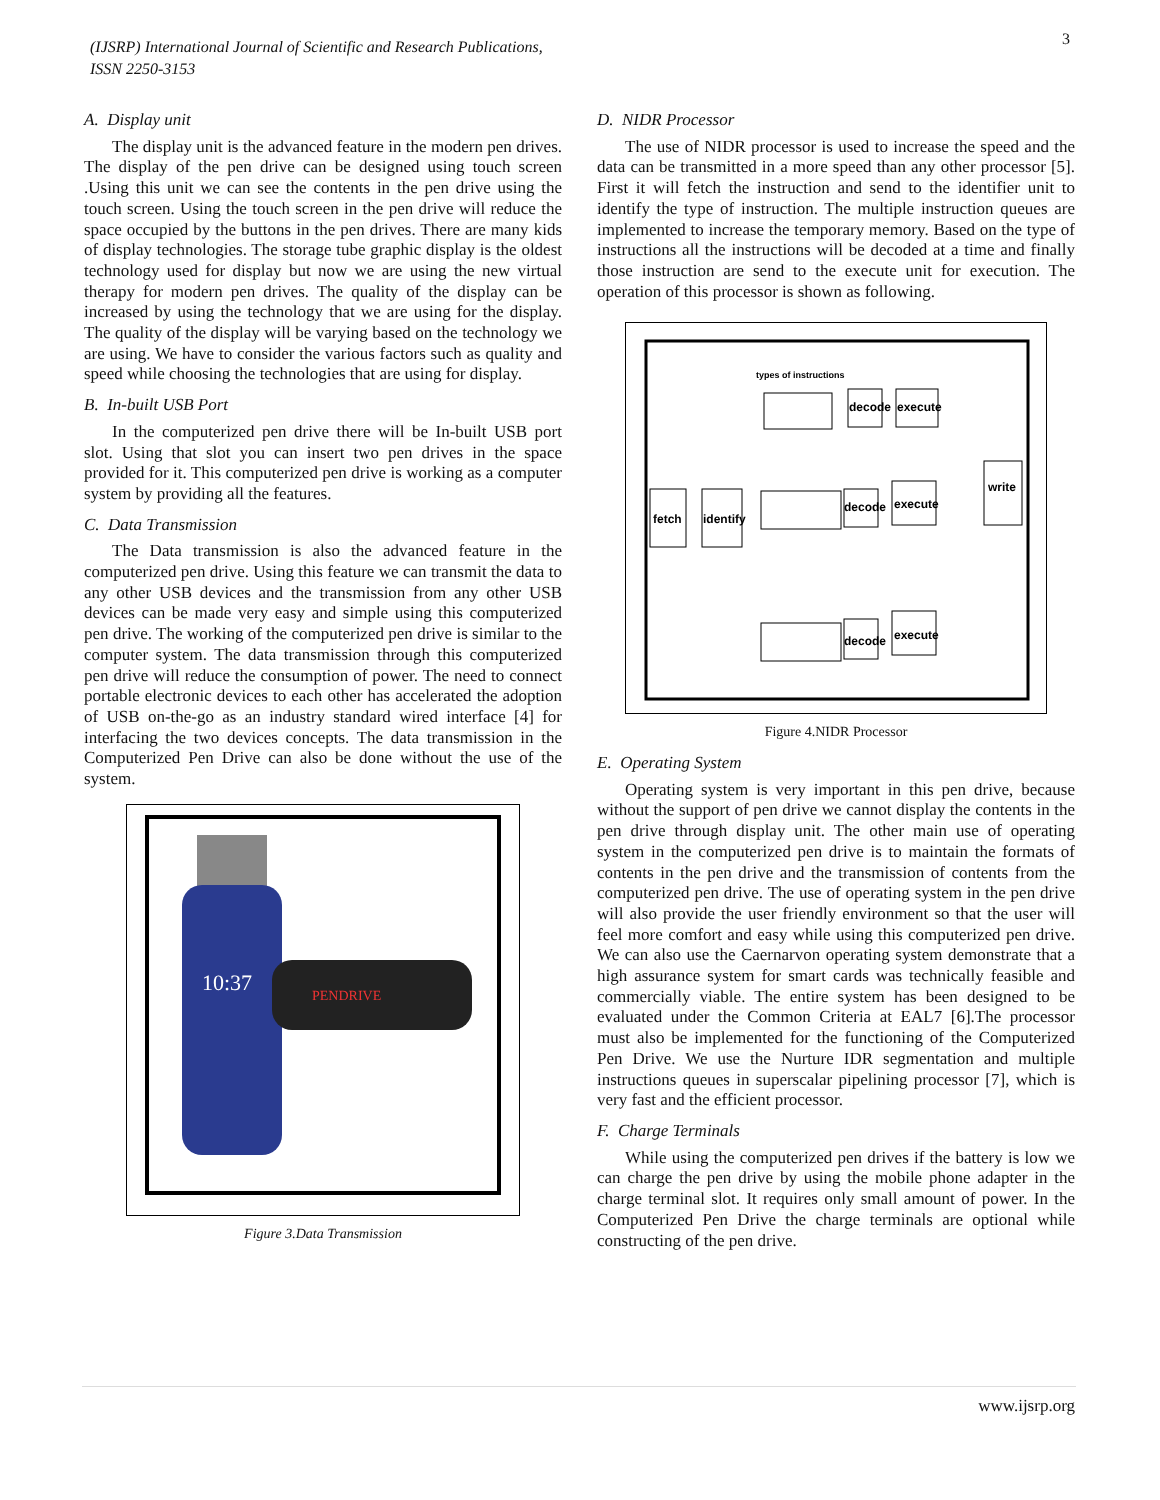(IJSRP) International Journal of Scientific and Research Publications,
ISSN 2250-3153
3
A. Display unit
The display unit is the advanced feature in the modern pen drives. The display of the pen drive can be designed using touch screen .Using this unit we can see the contents in the pen drive using the touch screen. Using the touch screen in the pen drive will reduce the space occupied by the buttons in the pen drives. There are many kids of display technologies. The storage tube graphic display is the oldest technology used for display but now we are using the new virtual therapy for modern pen drives. The quality of the display can be increased by using the technology that we are using for the display. The quality of the display will be varying based on the technology we are using. We have to consider the various factors such as quality and speed while choosing the technologies that are using for display.
B. In-built USB Port
In the computerized pen drive there will be In-built USB port slot. Using that slot you can insert two pen drives in the space provided for it. This computerized pen drive is working as a computer system by providing all the features.
C. Data Transmission
The Data transmission is also the advanced feature in the computerized pen drive. Using this feature we can transmit the data to any other USB devices and the transmission from any other USB devices can be made very easy and simple using this computerized pen drive. The working of the computerized pen drive is similar to the computer system. The data transmission through this computerized pen drive will reduce the consumption of power. The need to connect portable electronic devices to each other has accelerated the adoption of USB on-the-go as an industry standard wired interface [4] for interfacing the two devices concepts. The data transmission in the Computerized Pen Drive can also be done without the use of the system.
10:37
PENDRIVE
Figure 3.Data Transmission
D. NIDR Processor
The use of NIDR processor is used to increase the speed and the data can be transmitted in a more speed than any other processor [5]. First it will fetch the instruction and send to the identifier unit to identify the type of instruction. The multiple instruction queues are implemented to increase the temporary memory. Based on the type of instructions all the instructions will be decoded at a time and finally those instruction are send to the execute unit for execution. The operation of this processor is shown as following.
types of instructions
decode
execute
fetch
identify
decode
execute
write
decode
execute
Figure 4.NIDR Processor
E. Operating System
Operating system is very important in this pen drive, because without the support of pen drive we cannot display the contents in the pen drive through display unit. The other main use of operating system in the computerized pen drive is to maintain the formats of contents in the pen drive and the transmission of contents from the computerized pen drive. The use of operating system in the pen drive will also provide the user friendly environment so that the user will feel more comfort and easy while using this computerized pen drive. We can also use the Caernarvon operating system demonstrate that a high assurance system for smart cards was technically feasible and commercially viable. The entire system has been designed to be evaluated under the Common Criteria at EAL7 [6].The processor must also be implemented for the functioning of the Computerized Pen Drive. We use the Nurture IDR segmentation and multiple instructions queues in superscalar pipelining processor [7], which is very fast and the efficient processor.
F. Charge Terminals
While using the computerized pen drives if the battery is low we can charge the pen drive by using the mobile phone adapter in the charge terminal slot. It requires only small amount of power. In the Computerized Pen Drive the charge terminals are optional while constructing of the pen drive.
www.ijsrp.org